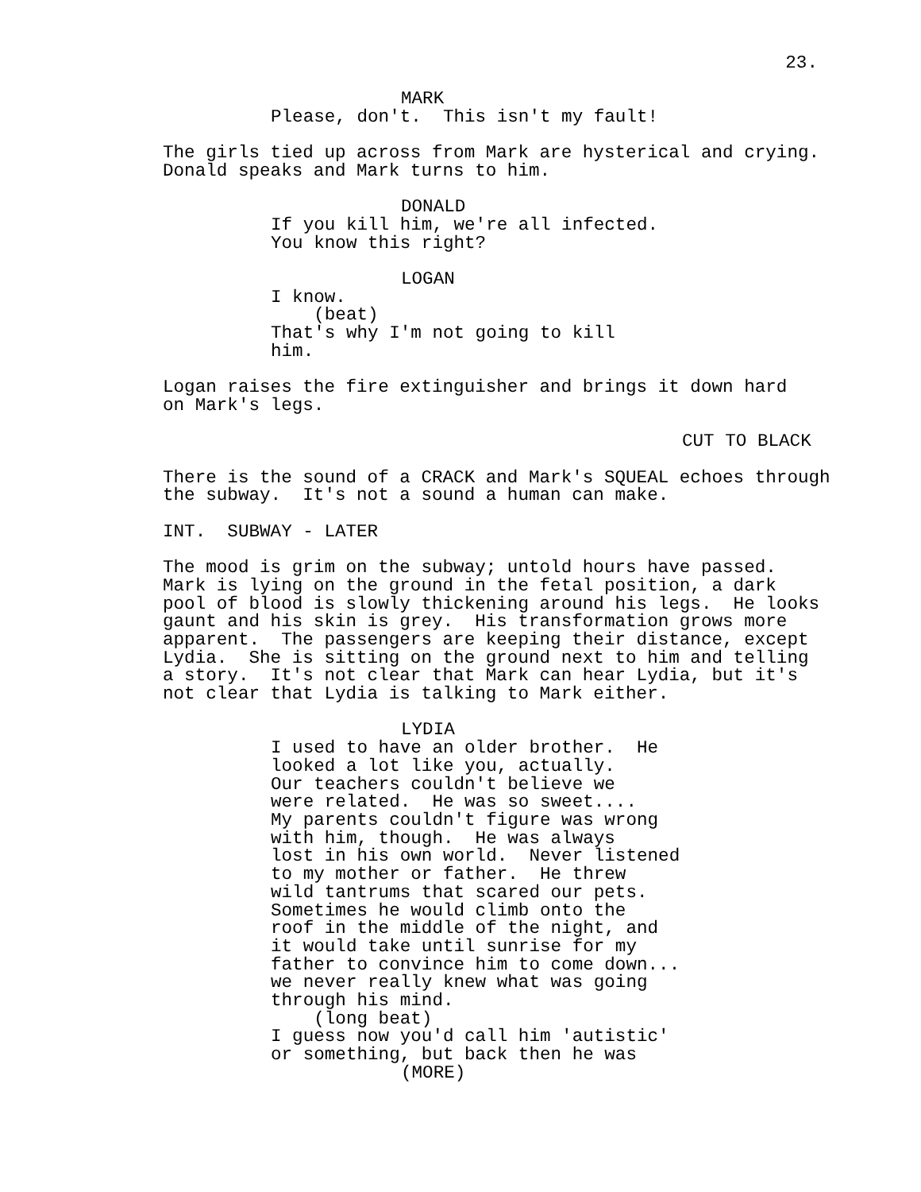23.
MARK
Please, don't. This isn't my fault!
The girls tied up across from Mark are hysterical and crying. Donald speaks and Mark turns to him.
DONALD
If you kill him, we're all infected. You know this right?
LOGAN
I know. (beat) That's why I'm not going to kill him.
Logan raises the fire extinguisher and brings it down hard on Mark's legs.
CUT TO BLACK
There is the sound of a CRACK and Mark's SQUEAL echoes through the subway. It's not a sound a human can make.
INT. SUBWAY - LATER
The mood is grim on the subway; untold hours have passed. Mark is lying on the ground in the fetal position, a dark pool of blood is slowly thickening around his legs. He looks gaunt and his skin is grey. His transformation grows more apparent. The passengers are keeping their distance, except Lydia. She is sitting on the ground next to him and telling a story. It's not clear that Mark can hear Lydia, but it's not clear that Lydia is talking to Mark either.
LYDIA
I used to have an older brother. He looked a lot like you, actually. Our teachers couldn't believe we were related. He was so sweet.... My parents couldn't figure was wrong with him, though. He was always lost in his own world. Never listened to my mother or father. He threw wild tantrums that scared our pets. Sometimes he would climb onto the roof in the middle of the night, and it would take until sunrise for my father to convince him to come down... we never really knew what was going through his mind. (long beat) I guess now you'd call him 'autistic' or something, but back then he was
(MORE)